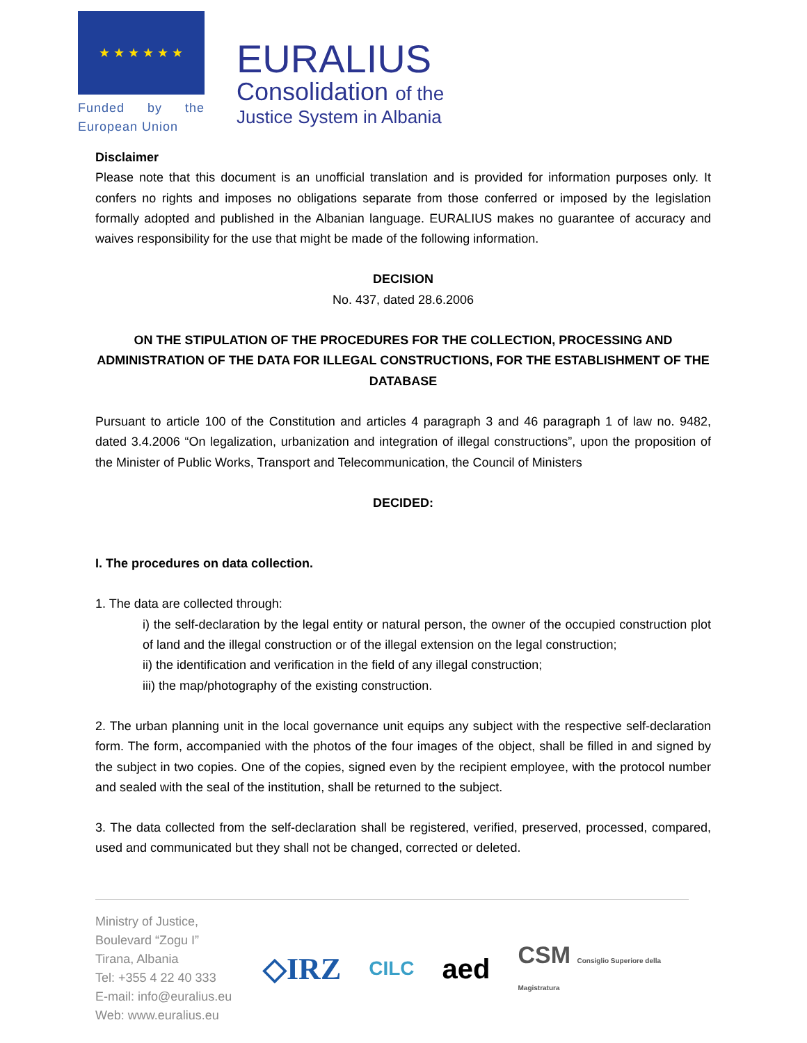★ ★ ★ ★ ★ ★
Funded by the European Union
EURALIUS
Consolidation of the
Justice System in Albania
Disclaimer
Please note that this document is an unofficial translation and is provided for information purposes only. It confers no rights and imposes no obligations separate from those conferred or imposed by the legislation formally adopted and published in the Albanian language. EURALIUS makes no guarantee of accuracy and waives responsibility for the use that might be made of the following information.
DECISION
No. 437, dated 28.6.2006
ON THE STIPULATION OF THE PROCEDURES FOR THE COLLECTION, PROCESSING AND ADMINISTRATION OF THE DATA FOR ILLEGAL CONSTRUCTIONS, FOR THE ESTABLISHMENT OF THE DATABASE
Pursuant to article 100 of the Constitution and articles 4 paragraph 3 and 46 paragraph 1 of law no. 9482, dated 3.4.2006 “On legalization, urbanization and integration of illegal constructions”, upon the proposition of the Minister of Public Works, Transport and Telecommunication, the Council of Ministers
DECIDED:
I. The procedures on data collection.
1. The data are collected through:
i) the self-declaration by the legal entity or natural person, the owner of the occupied construction plot of land and the illegal construction or of the illegal extension on the legal construction;
ii) the identification and verification in the field of any illegal construction;
iii) the map/photography of the existing construction.
2. The urban planning unit in the local governance unit equips any subject with the respective self-declaration form. The form, accompanied with the photos of the four images of the object, shall be filled in and signed by the subject in two copies. One of the copies, signed even by the recipient employee, with the protocol number and sealed with the seal of the institution, shall be returned to the subject.
3. The data collected from the self-declaration shall be registered, verified, preserved, processed, compared, used and communicated but they shall not be changed, corrected or deleted.
Ministry of Justice,
Boulevard “Zogu I”
Tirana, Albania
Tel: +355 4 22 40 333
E-mail: info@euralius.eu
Web: www.euralius.eu
◇IRZ CILC aed CSM Consiglio Superiore della Magistratura